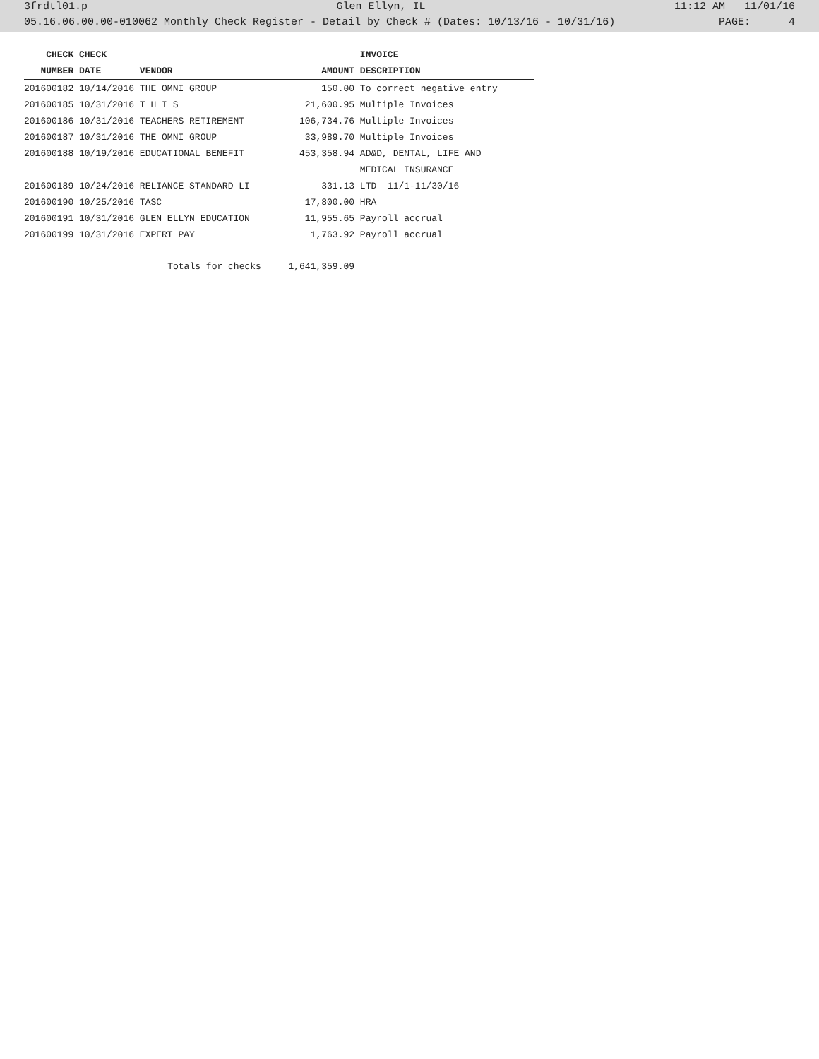3frdtl01.p Glen Ellyn, IL 11:12 AM 11/01/16
05.16.06.00.00-010062 Monthly Check Register - Detail by Check # (Dates: 10/13/16 - 10/31/16) PAGE: 4
| CHECK | CHECK | | | INVOICE |
| --- | --- | --- | --- | --- |
| NUMBER | DATE | VENDOR | AMOUNT | DESCRIPTION |
| 201600182 | 10/14/2016 | THE OMNI GROUP | 150.00 | To correct negative entry |
| 201600185 | 10/31/2016 | T H I S | 21,600.95 | Multiple Invoices |
| 201600186 | 10/31/2016 | TEACHERS RETIREMENT | 106,734.76 | Multiple Invoices |
| 201600187 | 10/31/2016 | THE OMNI GROUP | 33,989.70 | Multiple Invoices |
| 201600188 | 10/19/2016 | EDUCATIONAL BENEFIT | 453,358.94 | AD&D, DENTAL, LIFE AND |
| | | | | MEDICAL INSURANCE |
| 201600189 | 10/24/2016 | RELIANCE STANDARD LI | 331.13 | LTD 11/1-11/30/16 |
| 201600190 | 10/25/2016 | TASC | 17,800.00 | HRA |
| 201600191 | 10/31/2016 | GLEN ELLYN EDUCATION | 11,955.65 | Payroll accrual |
| 201600199 | 10/31/2016 | EXPERT PAY | 1,763.92 | Payroll accrual |
| Totals for checks | | | 1,641,359.09 | |